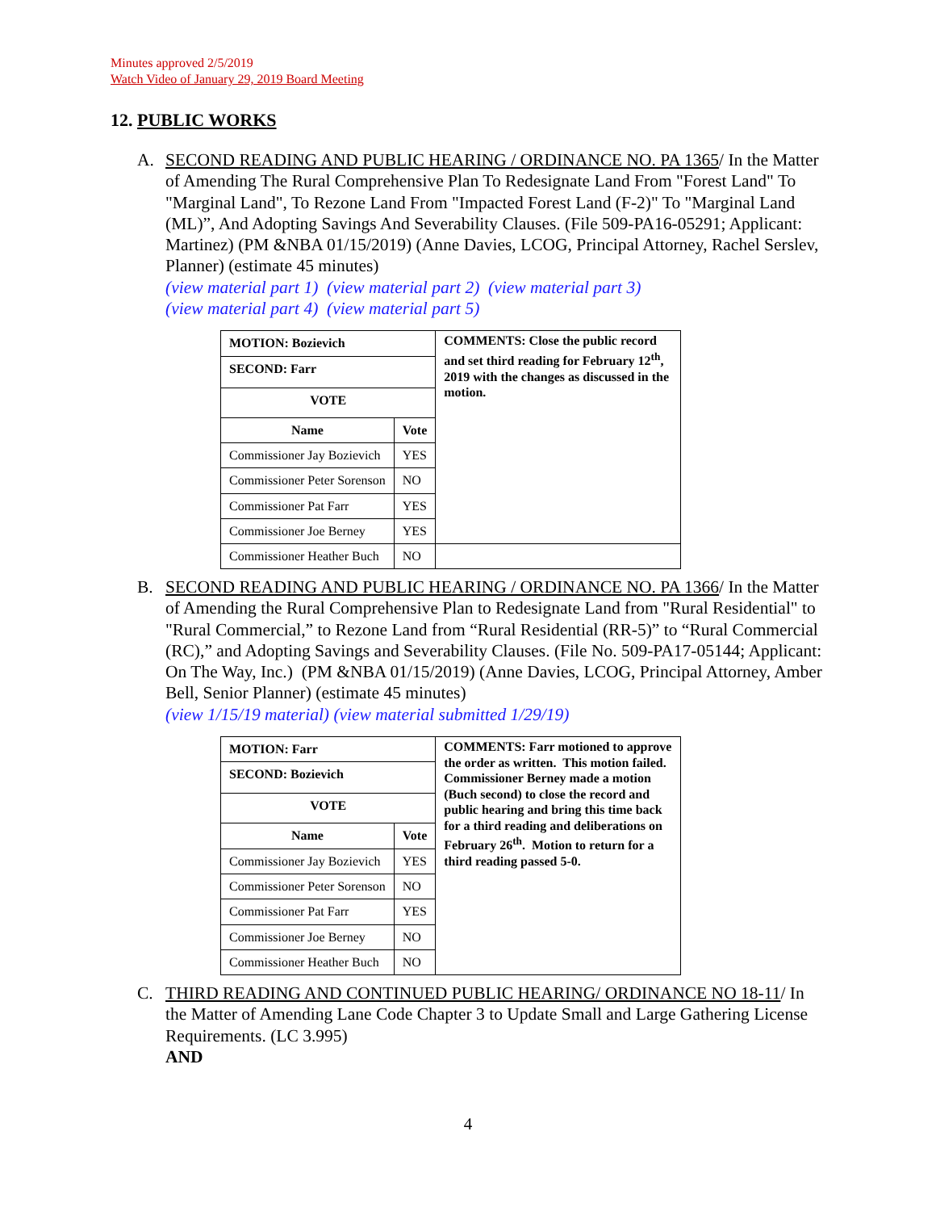Minutes approved 2/5/2019
Watch Video of January 29, 2019 Board Meeting
12. PUBLIC WORKS
A.
SECOND READING AND PUBLIC HEARING / ORDINANCE NO. PA 1365/ In the Matter of Amending The Rural Comprehensive Plan To Redesignate Land From "Forest Land" To "Marginal Land", To Rezone Land From "Impacted Forest Land (F-2)" To "Marginal Land (ML)”, And Adopting Savings And Severability Clauses. (File 509-PA16-05291; Applicant: Martinez) (PM &NBA 01/15/2019) (Anne Davies, LCOG, Principal Attorney, Rachel Serslev, Planner) (estimate 45 minutes)
(view material part 1) (view material part 2) (view material part 3)
(view material part 4) (view material part 5)
| MOTION: Bozievich | | COMMENTS: Close the public record and set third reading for February 12<sup>th</sup>, 2019 with the changes as discussed in the motion. |
| SECOND: Farr | | |
| VOTE | | |
| Name | Vote | |
| Commissioner Jay Bozievich | YES | |
| Commissioner Peter Sorenson | NO | |
| Commissioner Pat Farr | YES | |
| Commissioner Joe Berney | YES | |
| Commissioner Heather Buch | NO | |
B.
SECOND READING AND PUBLIC HEARING / ORDINANCE NO. PA 1366/ In the Matter of Amending the Rural Comprehensive Plan to Redesignate Land from "Rural Residential" to "Rural Commercial,” to Rezone Land from “Rural Residential (RR-5)” to “Rural Commercial (RC),” and Adopting Savings and Severability Clauses. (File No. 509-PA17-05144; Applicant: On The Way, Inc.) (PM &NBA 01/15/2019) (Anne Davies, LCOG, Principal Attorney, Amber Bell, Senior Planner) (estimate 45 minutes)
(view 1/15/19 material) (view material submitted 1/29/19)
| MOTION: Farr | | COMMENTS: Farr motioned to approve the order as written. This motion failed. Commissioner Berney made a motion (Buch second) to close the record and public hearing and bring this time back for a third reading and deliberations on February 26<sup>th</sup>. Motion to return for a third reading passed 5-0. |
| SECOND: Bozievich | | |
| VOTE | | |
| Name | Vote | |
| Commissioner Jay Bozievich | YES | |
| Commissioner Peter Sorenson | NO | |
| Commissioner Pat Farr | YES | |
| Commissioner Joe Berney | NO | |
| Commissioner Heather Buch | NO | |
C.
THIRD READING AND CONTINUED PUBLIC HEARING/ ORDINANCE NO 18-11/ In the Matter of Amending Lane Code Chapter 3 to Update Small and Large Gathering License Requirements. (LC 3.995)
AND
4